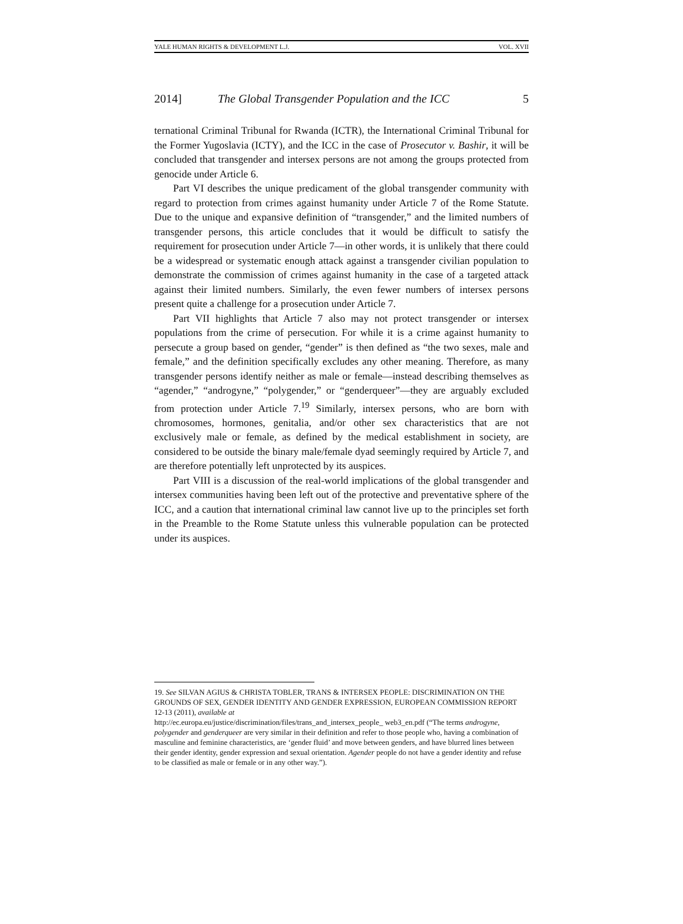YALE HUMAN RIGHTS & DEVELOPMENT L.J. VOL. XVII
2014] The Global Transgender Population and the ICC 5
ternational Criminal Tribunal for Rwanda (ICTR), the International Criminal Tribunal for the Former Yugoslavia (ICTY), and the ICC in the case of Prosecutor v. Bashir, it will be concluded that transgender and intersex persons are not among the groups protected from genocide under Article 6.
Part VI describes the unique predicament of the global transgender community with regard to protection from crimes against humanity under Article 7 of the Rome Statute. Due to the unique and expansive definition of “transgender,” and the limited numbers of transgender persons, this article concludes that it would be difficult to satisfy the requirement for prosecution under Article 7—in other words, it is unlikely that there could be a widespread or systematic enough attack against a transgender civilian population to demonstrate the commission of crimes against humanity in the case of a targeted attack against their limited numbers. Similarly, the even fewer numbers of intersex persons present quite a challenge for a prosecution under Article 7.
Part VII highlights that Article 7 also may not protect transgender or intersex populations from the crime of persecution. For while it is a crime against humanity to persecute a group based on gender, “gender” is then defined as “the two sexes, male and female,” and the definition specifically excludes any other meaning. Therefore, as many transgender persons identify neither as male or female—instead describing themselves as “agender,” “androgyne,” “polygender,” or “genderqueer”—they are arguably excluded from protection under Article 7.<sup>19</sup> Similarly, intersex persons, who are born with chromosomes, hormones, genitalia, and/or other sex characteristics that are not exclusively male or female, as defined by the medical establishment in society, are considered to be outside the binary male/female dyad seemingly required by Article 7, and are therefore potentially left unprotected by its auspices.
Part VIII is a discussion of the real-world implications of the global transgender and intersex communities having been left out of the protective and preventative sphere of the ICC, and a caution that international criminal law cannot live up to the principles set forth in the Preamble to the Rome Statute unless this vulnerable population can be protected under its auspices.
19. See SILVAN AGIUS & CHRISTA TOBLER, TRANS & INTERSEX PEOPLE: DISCRIMINATION ON THE GROUNDS OF SEX, GENDER IDENTITY AND GENDER EXPRESSION, EUROPEAN COMMISSION REPORT 12-13 (2011), available at
http://ec.europa.eu/justice/discrimination/files/trans_and_intersex_people_ web3_en.pdf (“The terms androgyne, polygender and genderqueer are very similar in their definition and refer to those people who, having a combination of masculine and feminine characteristics, are ‘gender fluid’ and move between genders, and have blurred lines between their gender identity, gender expression and sexual orientation. Agender people do not have a gender identity and refuse to be classified as male or female or in any other way.”).